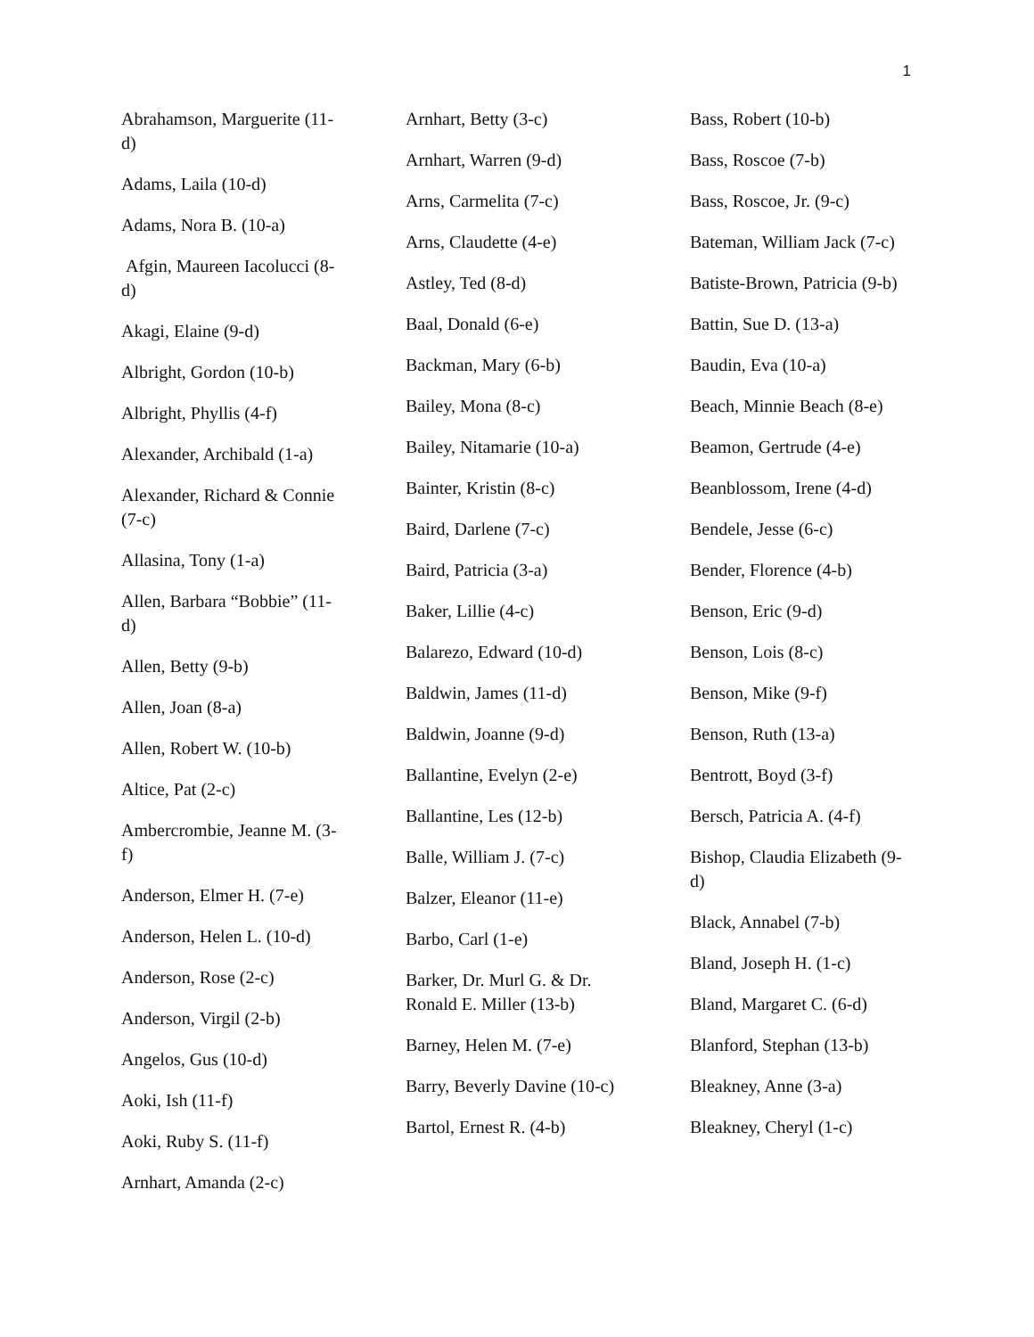1
Abrahamson, Marguerite (11-d)
Adams, Laila (10-d)
Adams, Nora B. (10-a)
Afgin, Maureen Iacolucci (8-d)
Akagi, Elaine (9-d)
Albright, Gordon (10-b)
Albright, Phyllis (4-f)
Alexander, Archibald (1-a)
Alexander, Richard & Connie (7-c)
Allasina, Tony (1-a)
Allen, Barbara “Bobbie” (11-d)
Allen, Betty (9-b)
Allen, Joan (8-a)
Allen, Robert W. (10-b)
Altice, Pat (2-c)
Ambercrombie, Jeanne M. (3-f)
Anderson, Elmer H. (7-e)
Anderson, Helen L. (10-d)
Anderson, Rose (2-c)
Anderson, Virgil (2-b)
Angelos, Gus (10-d)
Aoki, Ish (11-f)
Aoki, Ruby S. (11-f)
Arnhart, Amanda (2-c)
Arnhart, Betty (3-c)
Arnhart, Warren (9-d)
Arns, Carmelita (7-c)
Arns, Claudette (4-e)
Astley, Ted (8-d)
Baal, Donald (6-e)
Backman, Mary (6-b)
Bailey, Mona (8-c)
Bailey, Nitamarie (10-a)
Bainter, Kristin (8-c)
Baird, Darlene (7-c)
Baird, Patricia (3-a)
Baker, Lillie (4-c)
Balarezo, Edward (10-d)
Baldwin, James (11-d)
Baldwin, Joanne (9-d)
Ballantine, Evelyn (2-e)
Ballantine, Les (12-b)
Balle, William J. (7-c)
Balzer, Eleanor (11-e)
Barbo, Carl (1-e)
Barker, Dr. Murl G. & Dr. Ronald E. Miller (13-b)
Barney, Helen M. (7-e)
Barry, Beverly Davine (10-c)
Bartol, Ernest R. (4-b)
Bass, Robert (10-b)
Bass, Roscoe (7-b)
Bass, Roscoe, Jr. (9-c)
Bateman, William Jack (7-c)
Batiste-Brown, Patricia (9-b)
Battin, Sue D. (13-a)
Baudin, Eva (10-a)
Beach, Minnie Beach (8-e)
Beamon, Gertrude (4-e)
Beanblossom, Irene (4-d)
Bendele, Jesse (6-c)
Bender, Florence (4-b)
Benson, Eric (9-d)
Benson, Lois (8-c)
Benson, Mike (9-f)
Benson, Ruth (13-a)
Bentrott, Boyd (3-f)
Bersch, Patricia A. (4-f)
Bishop, Claudia Elizabeth (9-d)
Black, Annabel (7-b)
Bland, Joseph H. (1-c)
Bland, Margaret C. (6-d)
Blanford, Stephan (13-b)
Bleakney, Anne (3-a)
Bleakney, Cheryl (1-c)